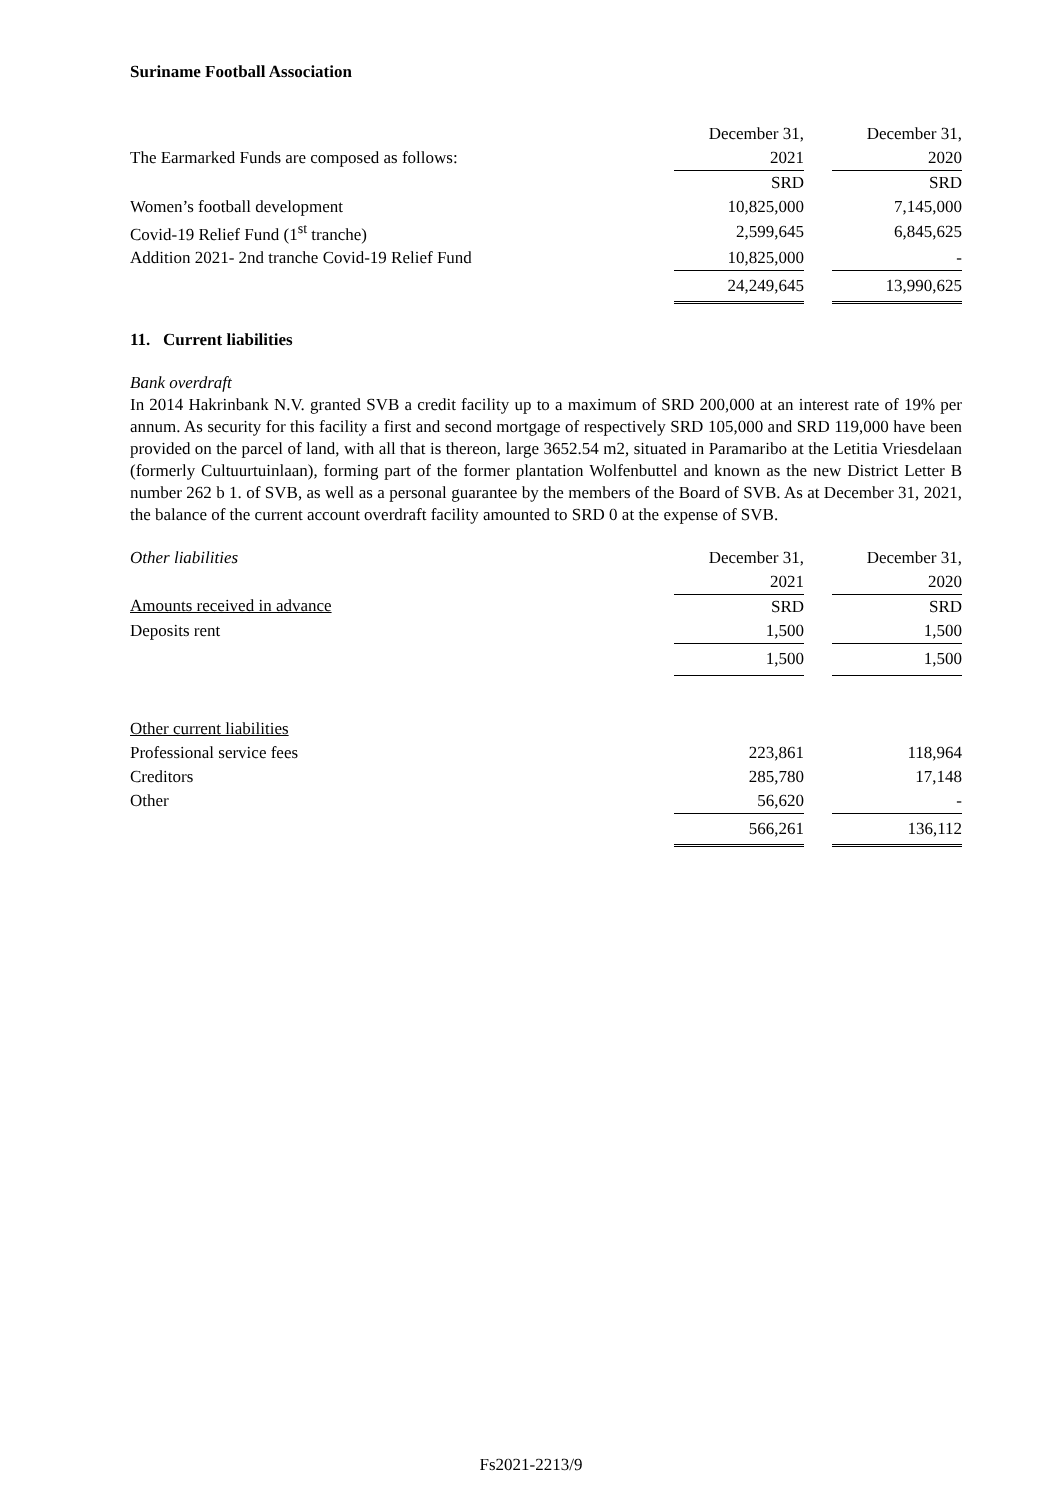Suriname Football Association
| | December 31, | | December 31, |
| The Earmarked Funds are composed as follows: | 2021 | | 2020 |
| | SRD | | SRD |
| Women’s football development | 10,825,000 | | 7,145,000 |
| Covid-19 Relief Fund (1<sup>st</sup> tranche) | 2,599,645 | | 6,845,625 |
| Addition 2021- 2nd tranche Covid-19 Relief Fund | 10,825,000 | | - |
| | 24,249,645 | | 13,990,625 |
11. Current liabilities
Bank overdraft
In 2014 Hakrinbank N.V. granted SVB a credit facility up to a maximum of SRD 200,000 at an interest rate of 19% per annum. As security for this facility a first and second mortgage of respectively SRD 105,000 and SRD 119,000 have been provided on the parcel of land, with all that is thereon, large 3652.54 m2, situated in Paramaribo at the Letitia Vriesdelaan (formerly Cultuurtuinlaan), forming part of the former plantation Wolfenbuttel and known as the new District Letter B number 262 b 1. of SVB, as well as a personal guarantee by the members of the Board of SVB. As at December 31, 2021, the balance of the current account overdraft facility amounted to SRD 0 at the expense of SVB.
| Other liabilities | December 31, | | December 31, |
| | 2021 | | 2020 |
| Amounts received in advance | SRD | | SRD |
| Deposits rent | 1,500 | | 1,500 |
| | 1,500 | | 1,500 |
| Other current liabilities | | | |
| Professional service fees | 223,861 | | 118,964 |
| Creditors | 285,780 | | 17,148 |
| Other | 56,620 | | - |
| | 566,261 | | 136,112 |
Fs2021-2213/9